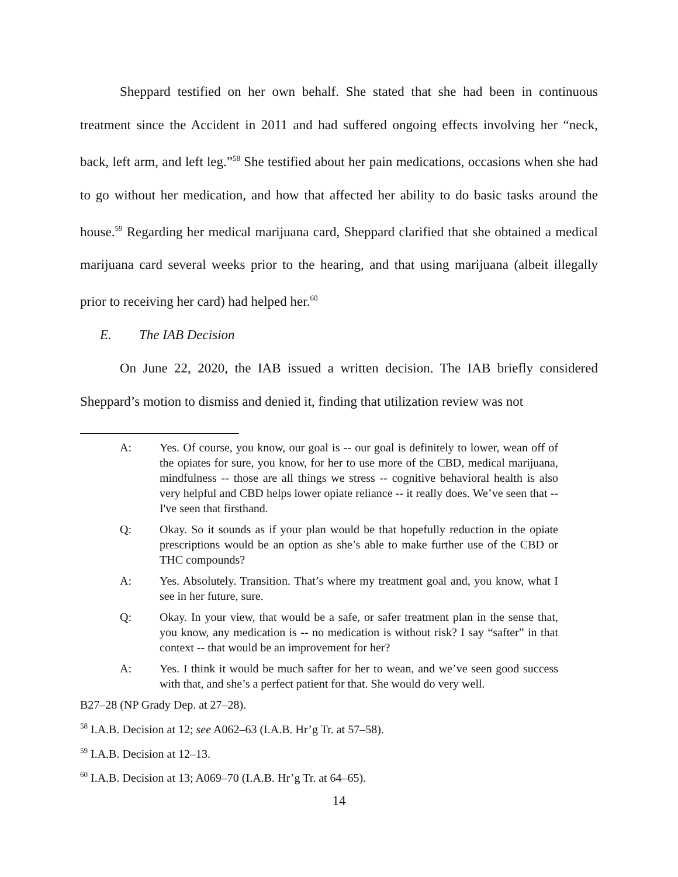Sheppard testified on her own behalf. She stated that she had been in continuous treatment since the Accident in 2011 and had suffered ongoing effects involving her “neck, back, left arm, and left leg.”<sup>58</sup> She testified about her pain medications, occasions when she had to go without her medication, and how that affected her ability to do basic tasks around the house.<sup>59</sup> Regarding her medical marijuana card, Sheppard clarified that she obtained a medical marijuana card several weeks prior to the hearing, and that using marijuana (albeit illegally prior to receiving her card) had helped her.<sup>60</sup>
E. The IAB Decision
On June 22, 2020, the IAB issued a written decision. The IAB briefly considered Sheppard’s motion to dismiss and denied it, finding that utilization review was not
A: Yes. Of course, you know, our goal is -- our goal is definitely to lower, wean off of the opiates for sure, you know, for her to use more of the CBD, medical marijuana, mindfulness -- those are all things we stress -- cognitive behavioral health is also very helpful and CBD helps lower opiate reliance -- it really does. We’ve seen that -- I've seen that firsthand.
Q: Okay. So it sounds as if your plan would be that hopefully reduction in the opiate prescriptions would be an option as she’s able to make further use of the CBD or THC compounds?
A: Yes. Absolutely. Transition. That’s where my treatment goal and, you know, what I see in her future, sure.
Q: Okay. In your view, that would be a safe, or safer treatment plan in the sense that, you know, any medication is -- no medication is without risk? I say “safter” in that context -- that would be an improvement for her?
A: Yes. I think it would be much safter for her to wean, and we’ve seen good success with that, and she’s a perfect patient for that. She would do very well.
B27–28 (NP Grady Dep. at 27–28).
<sup>58</sup> I.A.B. Decision at 12; see A062–63 (I.A.B. Hr’g Tr. at 57–58).
<sup>59</sup> I.A.B. Decision at 12–13.
<sup>60</sup> I.A.B. Decision at 13; A069–70 (I.A.B. Hr’g Tr. at 64–65).
14